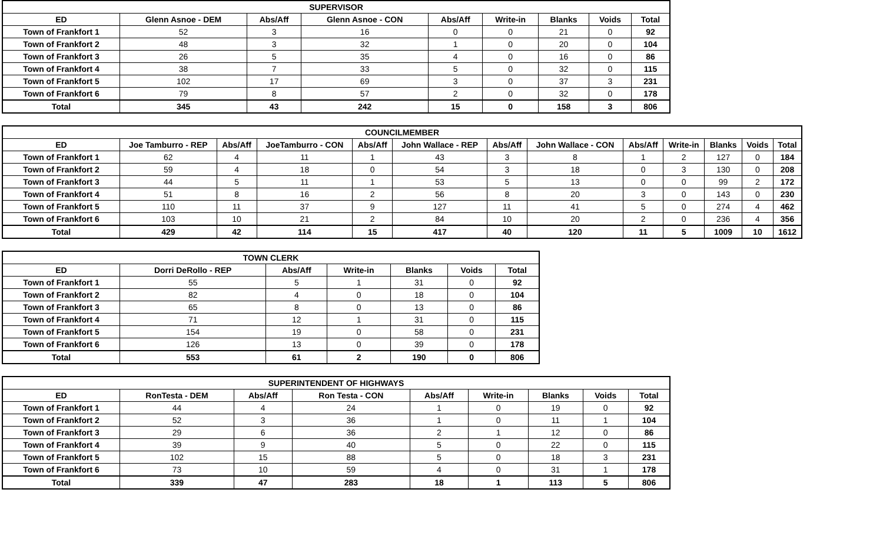| SUPERVISOR | | | | | | | | |
| --- | --- | --- | --- | --- | --- | --- | --- | --- |
| ED | Glenn Asnoe - DEM | Abs/Aff | Glenn Asnoe - CON | Abs/Aff | Write-in | Blanks | Voids | Total |
| Town of Frankfort 1 | 52 | 3 | 16 | 0 | 0 | 21 | 0 | 92 |
| Town of Frankfort 2 | 48 | 3 | 32 | 1 | 0 | 20 | 0 | 104 |
| Town of Frankfort 3 | 26 | 5 | 35 | 4 | 0 | 16 | 0 | 86 |
| Town of Frankfort 4 | 38 | 7 | 33 | 5 | 0 | 32 | 0 | 115 |
| Town of Frankfort 5 | 102 | 17 | 69 | 3 | 0 | 37 | 3 | 231 |
| Town of Frankfort 6 | 79 | 8 | 57 | 2 | 0 | 32 | 0 | 178 |
| Total | 345 | 43 | 242 | 15 | 0 | 158 | 3 | 806 |
| COUNCILMEMBER | | | | | | | | | | | | |
| --- | --- | --- | --- | --- | --- | --- | --- | --- | --- | --- | --- | --- |
| ED | Joe Tamburro - REP | Abs/Aff | JoeTamburro - CON | Abs/Aff | John Wallace - REP | Abs/Aff | John Wallace - CON | Abs/Aff | Write-in | Blanks | Voids | Total |
| Town of Frankfort 1 | 62 | 4 | 11 | 1 | 43 | 3 | 8 | 1 | 2 | 127 | 0 | 184 |
| Town of Frankfort 2 | 59 | 4 | 18 | 0 | 54 | 3 | 18 | 0 | 3 | 130 | 0 | 208 |
| Town of Frankfort 3 | 44 | 5 | 11 | 1 | 53 | 5 | 13 | 0 | 0 | 99 | 2 | 172 |
| Town of Frankfort 4 | 51 | 8 | 16 | 2 | 56 | 8 | 20 | 3 | 0 | 143 | 0 | 230 |
| Town of Frankfort 5 | 110 | 11 | 37 | 9 | 127 | 11 | 41 | 5 | 0 | 274 | 4 | 462 |
| Town of Frankfort 6 | 103 | 10 | 21 | 2 | 84 | 10 | 20 | 2 | 0 | 236 | 4 | 356 |
| Total | 429 | 42 | 114 | 15 | 417 | 40 | 120 | 11 | 5 | 1009 | 10 | 1612 |
| TOWN CLERK | | | | | | |
| --- | --- | --- | --- | --- | --- | --- |
| ED | Dorri DeRollo - REP | Abs/Aff | Write-in | Blanks | Voids | Total |
| Town of Frankfort 1 | 55 | 5 | 1 | 31 | 0 | 92 |
| Town of Frankfort 2 | 82 | 4 | 0 | 18 | 0 | 104 |
| Town of Frankfort 3 | 65 | 8 | 0 | 13 | 0 | 86 |
| Town of Frankfort 4 | 71 | 12 | 1 | 31 | 0 | 115 |
| Town of Frankfort 5 | 154 | 19 | 0 | 58 | 0 | 231 |
| Town of Frankfort 6 | 126 | 13 | 0 | 39 | 0 | 178 |
| Total | 553 | 61 | 2 | 190 | 0 | 806 |
| SUPERINTENDENT OF HIGHWAYS | | | | | | | | |
| --- | --- | --- | --- | --- | --- | --- | --- | --- |
| ED | RonTesta - DEM | Abs/Aff | Ron Testa - CON | Abs/Aff | Write-in | Blanks | Voids | Total |
| Town of Frankfort 1 | 44 | 4 | 24 | 1 | 0 | 19 | 0 | 92 |
| Town of Frankfort 2 | 52 | 3 | 36 | 1 | 0 | 11 | 1 | 104 |
| Town of Frankfort 3 | 29 | 6 | 36 | 2 | 1 | 12 | 0 | 86 |
| Town of Frankfort 4 | 39 | 9 | 40 | 5 | 0 | 22 | 0 | 115 |
| Town of Frankfort 5 | 102 | 15 | 88 | 5 | 0 | 18 | 3 | 231 |
| Town of Frankfort 6 | 73 | 10 | 59 | 4 | 0 | 31 | 1 | 178 |
| Total | 339 | 47 | 283 | 18 | 1 | 113 | 5 | 806 |